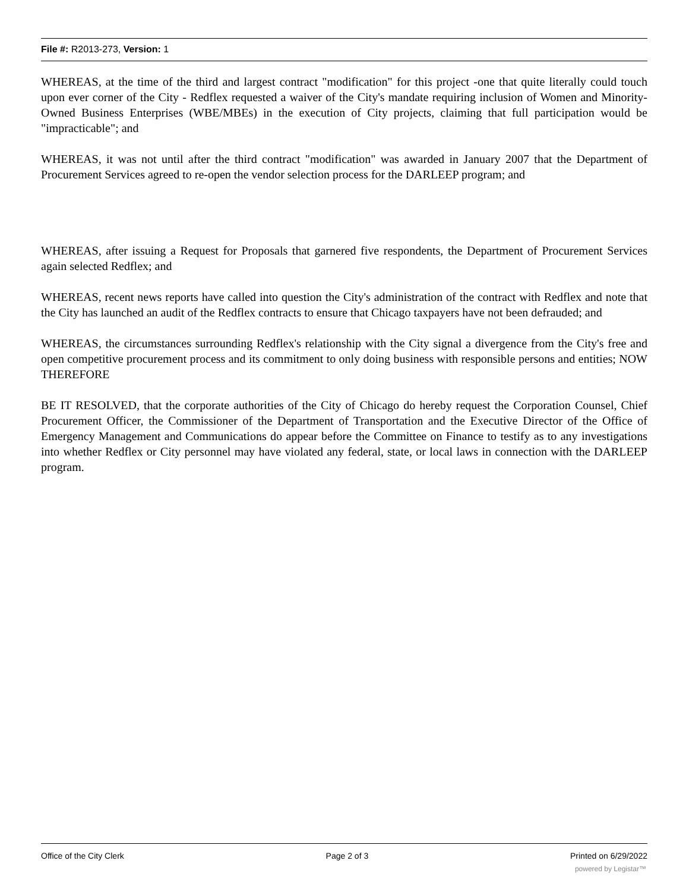File #: R2013-273, Version: 1
WHEREAS, at the time of the third and largest contract "modification" for this project -one that quite literally could touch upon ever corner of the City - Redflex requested a waiver of the City's mandate requiring inclusion of Women and Minority-Owned Business Enterprises (WBE/MBEs) in the execution of City projects, claiming that full participation would be "impracticable"; and
WHEREAS, it was not until after the third contract "modification" was awarded in January 2007 that the Department of Procurement Services agreed to re-open the vendor selection process for the DARLEEP program; and
WHEREAS, after issuing a Request for Proposals that garnered five respondents, the Department of Procurement Services again selected Redflex; and
WHEREAS, recent news reports have called into question the City's administration of the contract with Redflex and note that the City has launched an audit of the Redflex contracts to ensure that Chicago taxpayers have not been defrauded; and
WHEREAS, the circumstances surrounding Redflex's relationship with the City signal a divergence from the City's free and open competitive procurement process and its commitment to only doing business with responsible persons and entities; NOW THEREFORE
BE IT RESOLVED, that the corporate authorities of the City of Chicago do hereby request the Corporation Counsel, Chief Procurement Officer, the Commissioner of the Department of Transportation and the Executive Director of the Office of Emergency Management and Communications do appear before the Committee on Finance to testify as to any investigations into whether Redflex or City personnel may have violated any federal, state, or local laws in connection with the DARLEEP program.
Office of the City Clerk Page 2 of 3 Printed on 6/29/2022
powered by Legistar™